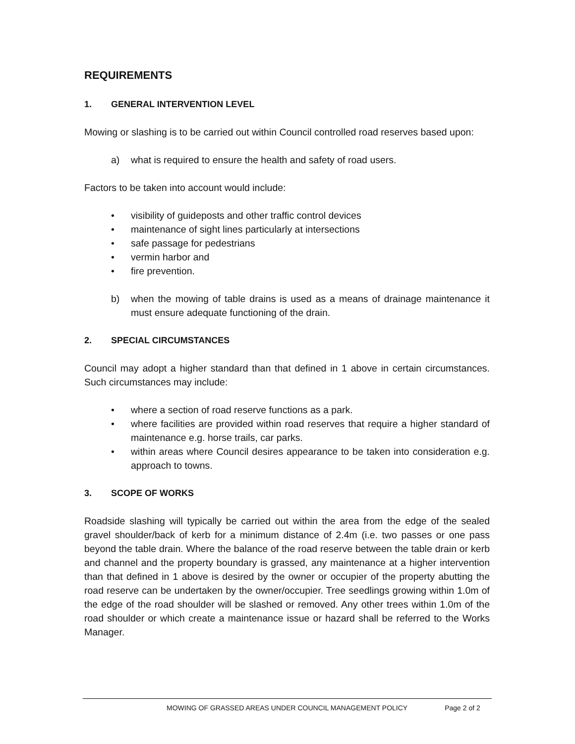REQUIREMENTS
1. GENERAL INTERVENTION LEVEL
Mowing or slashing is to be carried out within Council controlled road reserves based upon:
a) what is required to ensure the health and safety of road users.
Factors to be taken into account would include:
• visibility of guideposts and other traffic control devices
• maintenance of sight lines particularly at intersections
• safe passage for pedestrians
• vermin harbor and
• fire prevention.
b) when the mowing of table drains is used as a means of drainage maintenance it must ensure adequate functioning of the drain.
2. SPECIAL CIRCUMSTANCES
Council may adopt a higher standard than that defined in 1 above in certain circumstances. Such circumstances may include:
• where a section of road reserve functions as a park.
• where facilities are provided within road reserves that require a higher standard of maintenance e.g. horse trails, car parks.
• within areas where Council desires appearance to be taken into consideration e.g. approach to towns.
3. SCOPE OF WORKS
Roadside slashing will typically be carried out within the area from the edge of the sealed gravel shoulder/back of kerb for a minimum distance of 2.4m (i.e. two passes or one pass beyond the table drain. Where the balance of the road reserve between the table drain or kerb and channel and the property boundary is grassed, any maintenance at a higher intervention than that defined in 1 above is desired by the owner or occupier of the property abutting the road reserve can be undertaken by the owner/occupier. Tree seedlings growing within 1.0m of the edge of the road shoulder will be slashed or removed. Any other trees within 1.0m of the road shoulder or which create a maintenance issue or hazard shall be referred to the Works Manager.
MOWING OF GRASSED AREAS UNDER COUNCIL MANAGEMENT POLICY Page 2 of 2